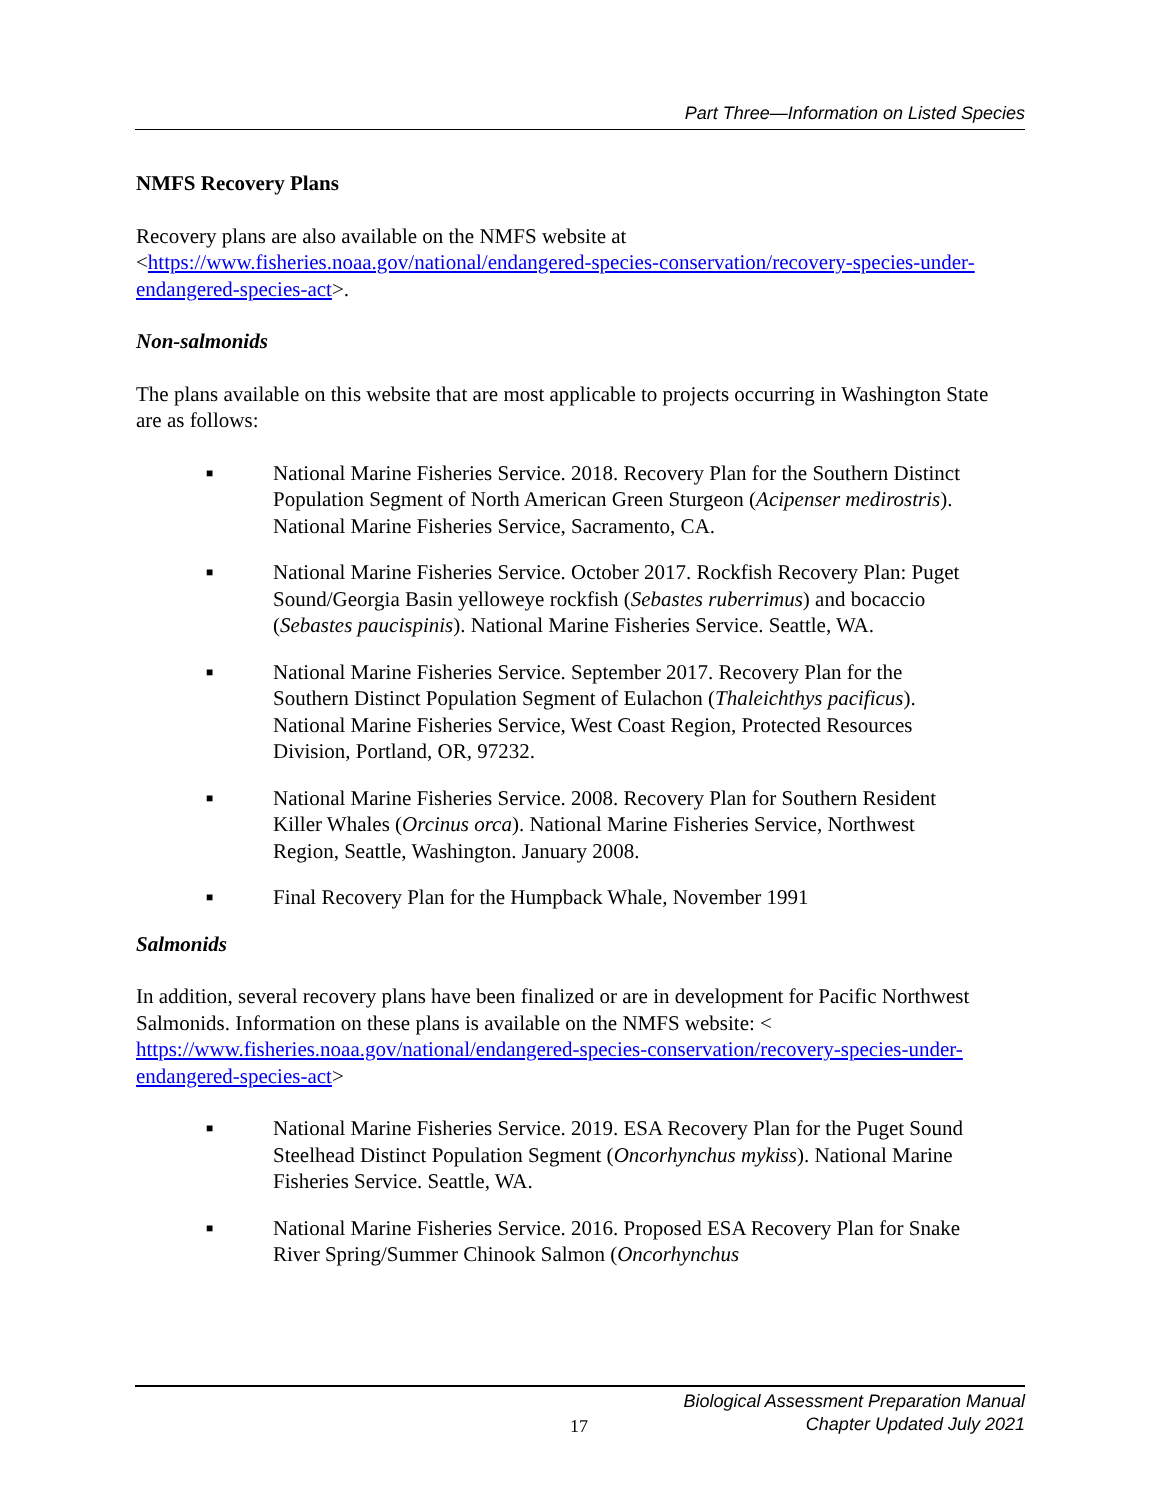Part Three—Information on Listed Species
NMFS Recovery Plans
Recovery plans are also available on the NMFS website at
<https://www.fisheries.noaa.gov/national/endangered-species-conservation/recovery-species-under-endangered-species-act>.
Non-salmonids
The plans available on this website that are most applicable to projects occurring in Washington State are as follows:
■ National Marine Fisheries Service. 2018. Recovery Plan for the Southern Distinct Population Segment of North American Green Sturgeon (Acipenser medirostris). National Marine Fisheries Service, Sacramento, CA.
■ National Marine Fisheries Service. October 2017. Rockfish Recovery Plan: Puget Sound/Georgia Basin yelloweye rockfish (Sebastes ruberrimus) and bocaccio (Sebastes paucispinis). National Marine Fisheries Service. Seattle, WA.
■ National Marine Fisheries Service. September 2017. Recovery Plan for the Southern Distinct Population Segment of Eulachon (Thaleichthys pacificus). National Marine Fisheries Service, West Coast Region, Protected Resources Division, Portland, OR, 97232.
■ National Marine Fisheries Service. 2008. Recovery Plan for Southern Resident Killer Whales (Orcinus orca). National Marine Fisheries Service, Northwest Region, Seattle, Washington. January 2008.
■ Final Recovery Plan for the Humpback Whale, November 1991
Salmonids
In addition, several recovery plans have been finalized or are in development for Pacific Northwest Salmonids. Information on these plans is available on the NMFS website: < https://www.fisheries.noaa.gov/national/endangered-species-conservation/recovery-species-under-endangered-species-act>
■ National Marine Fisheries Service. 2019. ESA Recovery Plan for the Puget Sound Steelhead Distinct Population Segment (Oncorhynchus mykiss). National Marine Fisheries Service. Seattle, WA.
■ National Marine Fisheries Service. 2016. Proposed ESA Recovery Plan for Snake River Spring/Summer Chinook Salmon (Oncorhynchus
Biological Assessment Preparation Manual
17
Chapter Updated July 2021